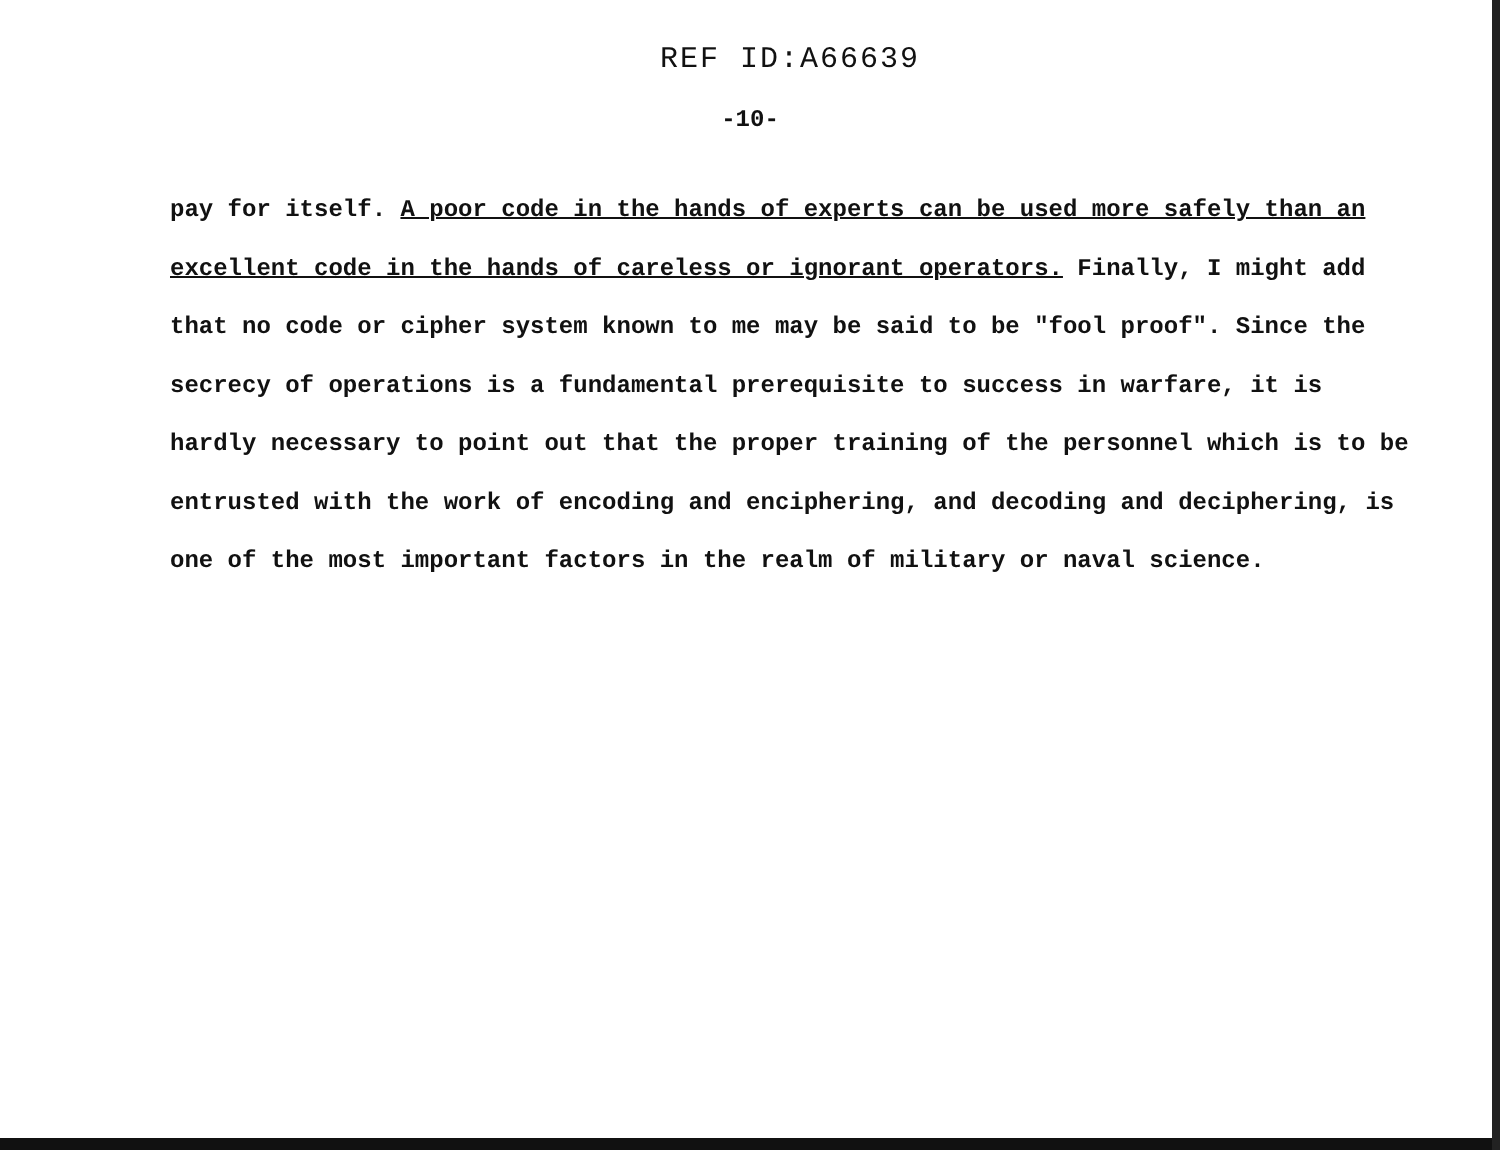REF ID:A66639
-10-
pay for itself. A poor code in the hands of experts can be used more safely than an excellent code in the hands of careless or ignorant operators. Finally, I might add that no code or cipher system known to me may be said to be "fool proof". Since the secrecy of operations is a fundamental prerequisite to success in warfare, it is hardly necessary to point out that the proper training of the personnel which is to be entrusted with the work of encoding and enciphering, and decoding and deciphering, is one of the most important factors in the realm of military or naval science.